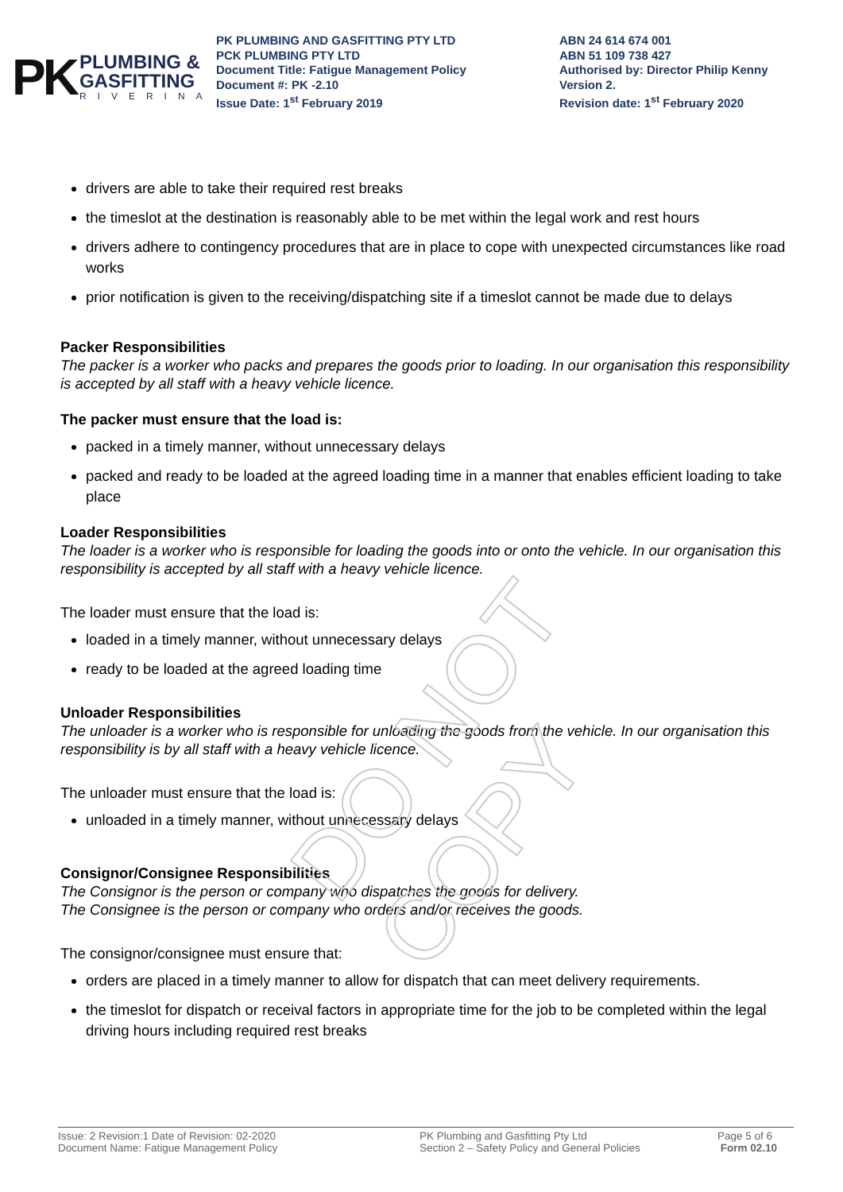DO NOT COPY
PK
PLUMBING &
GASFITTING
RIVERINA
PK PLUMBING AND GASFITTING PTY LTD
PCK PLUMBING PTY LTD
Document Title: Fatigue Management Policy
Document #: PK -2.10
Issue Date: 1<sup>st</sup> February 2019
ABN 24 614 674 001
ABN 51 109 738 427
Authorised by: Director Philip Kenny
Version 2.
Revision date: 1<sup>st</sup> February 2020
drivers are able to take their required rest breaks
the timeslot at the destination is reasonably able to be met within the legal work and rest hours
drivers adhere to contingency procedures that are in place to cope with unexpected circumstances like road works
prior notification is given to the receiving/dispatching site if a timeslot cannot be made due to delays
Packer Responsibilities
The packer is a worker who packs and prepares the goods prior to loading. In our organisation this responsibility is accepted by all staff with a heavy vehicle licence.
The packer must ensure that the load is:
packed in a timely manner, without unnecessary delays
packed and ready to be loaded at the agreed loading time in a manner that enables efficient loading to take place
Loader Responsibilities
The loader is a worker who is responsible for loading the goods into or onto the vehicle. In our organisation this responsibility is accepted by all staff with a heavy vehicle licence.
The loader must ensure that the load is:
loaded in a timely manner, without unnecessary delays
ready to be loaded at the agreed loading time
Unloader Responsibilities
The unloader is a worker who is responsible for unloading the goods from the vehicle. In our organisation this responsibility is by all staff with a heavy vehicle licence.
The unloader must ensure that the load is:
unloaded in a timely manner, without unnecessary delays
Consignor/Consignee Responsibilities
The Consignor is the person or company who dispatches the goods for delivery.
The Consignee is the person or company who orders and/or receives the goods.
The consignor/consignee must ensure that:
orders are placed in a timely manner to allow for dispatch that can meet delivery requirements.
the timeslot for dispatch or receival factors in appropriate time for the job to be completed within the legal driving hours including required rest breaks
Issue: 2 Revision:1 Date of Revision: 02-2020
Document Name: Fatigue Management Policy
PK Plumbing and Gasfitting Pty Ltd
Section 2 – Safety Policy and General Policies
Page 5 of 6
Form 02.10